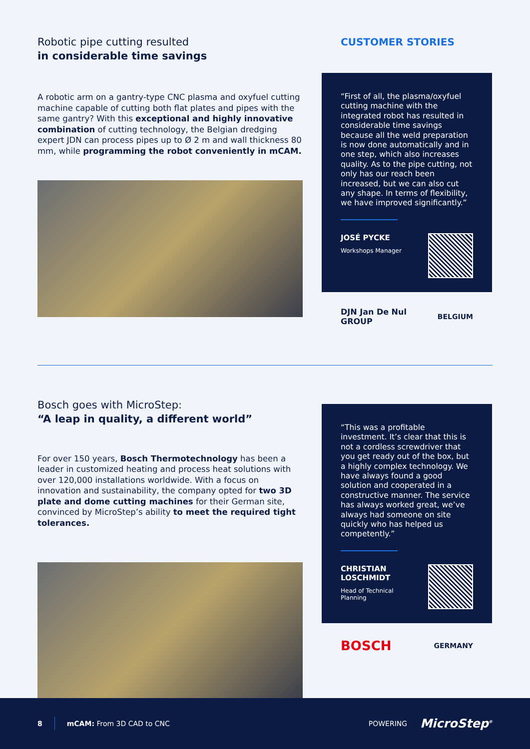Robotic pipe cutting resulted
in considerable time savings
A robotic arm on a gantry-type CNC plasma and oxyfuel cutting machine capable of cutting both flat plates and pipes with the same gantry? With this exceptional and highly innovative combination of cutting technology, the Belgian dredging expert JDN can process pipes up to Ø 2 m and wall thickness 80 mm, while programming the robot conveniently in mCAM.
CUSTOMER STORIES
“First of all, the plasma/oxyfuel cutting machine with the integrated robot has resulted in considerable time savings because all the weld preparation is now done automatically and in one step, which also increases quality. As to the pipe cutting, not only has our reach been increased, but we can also cut any shape. In terms of flexibility, we have improved significantly.”
JOSÉ PYCKE
Workshops Manager
DJN Jan De Nul GROUP BELGIUM
Bosch goes with MicroStep:
“A leap in quality, a different world”
For over 150 years, Bosch Thermotechnology has been a leader in customized heating and process heat solutions with over 120,000 installations worldwide. With a focus on innovation and sustainability, the company opted for two 3D plate and dome cutting machines for their German site, convinced by MicroStep’s ability to meet the required tight tolerances.
“This was a profitable investment. It’s clear that this is not a cordless screwdriver that you get ready out of the box, but a highly complex technology. We have always found a good solution and cooperated in a constructive manner. The service has always worked great, we’ve always had someone on site quickly who has helped us competently.”
CHRISTIAN
LOSCHMIDT
Head of Technical
Planning
BOSCH GERMANY
8 mCAM: From 3D CAD to CNC POWERING MicroStep<sup>®</sup>